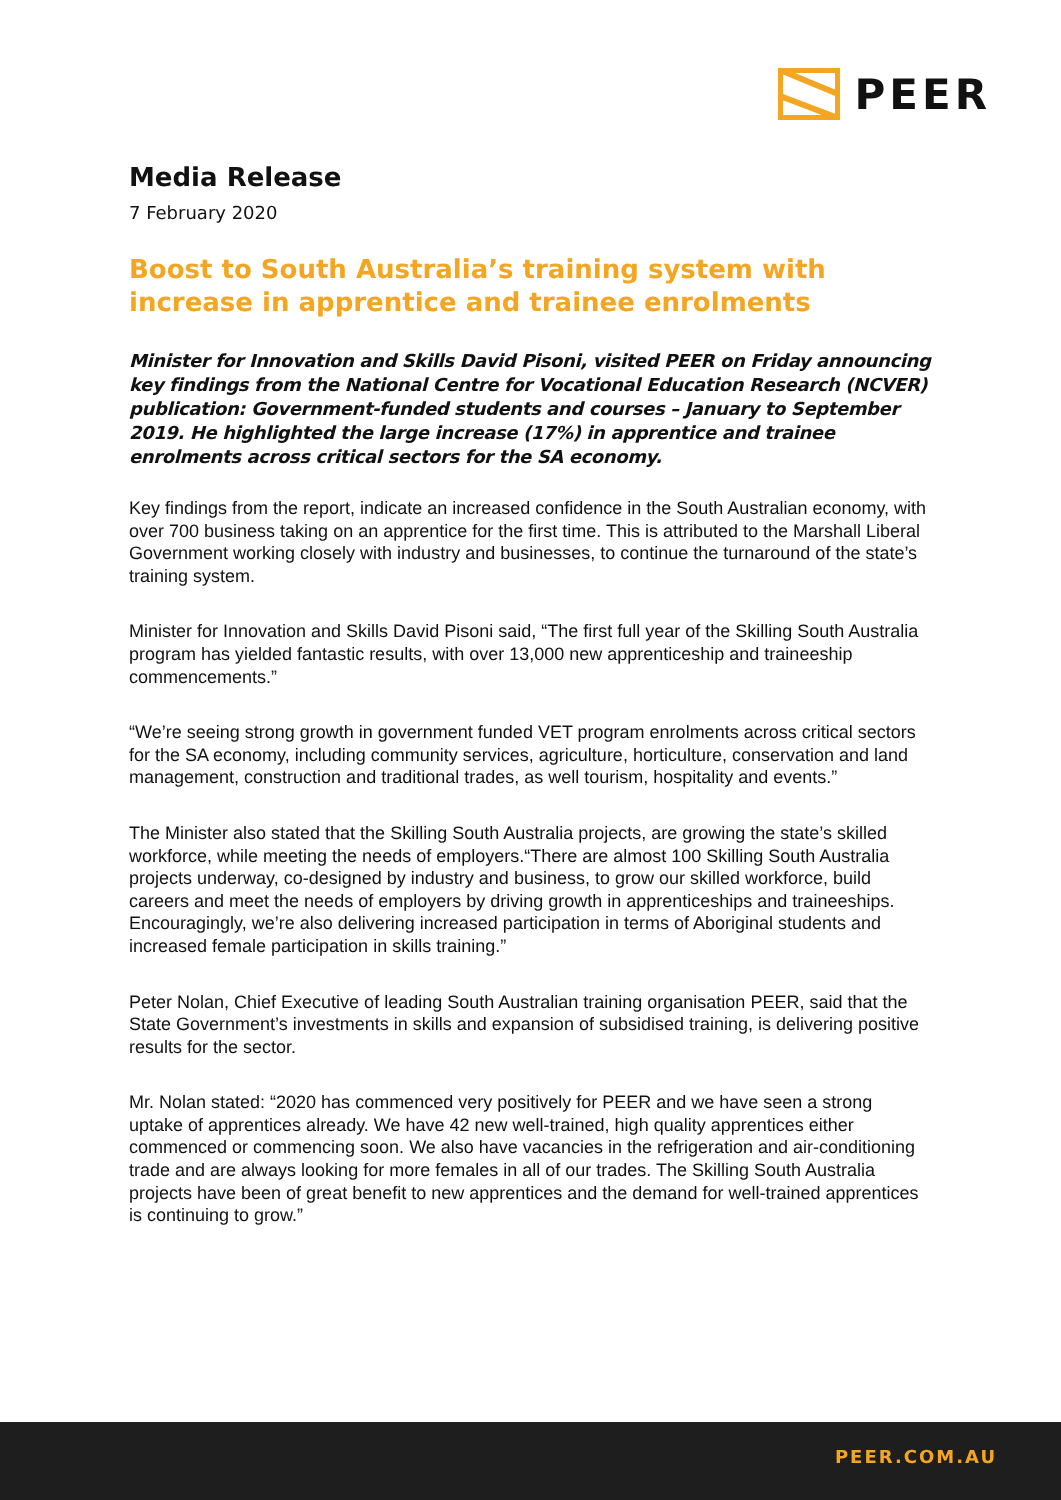PEER
Media Release
7 February 2020
Boost to South Australia’s training system with increase in apprentice and trainee enrolments
Minister for Innovation and Skills David Pisoni, visited PEER on Friday announcing key findings from the National Centre for Vocational Education Research (NCVER) publication: Government-funded students and courses – January to September 2019. He highlighted the large increase (17%) in apprentice and trainee enrolments across critical sectors for the SA economy.
Key findings from the report, indicate an increased confidence in the South Australian economy, with over 700 business taking on an apprentice for the first time. This is attributed to the Marshall Liberal Government working closely with industry and businesses, to continue the turnaround of the state’s training system.
Minister for Innovation and Skills David Pisoni said, “The first full year of the Skilling South Australia program has yielded fantastic results, with over 13,000 new apprenticeship and traineeship commencements.”
“We’re seeing strong growth in government funded VET program enrolments across critical sectors for the SA economy, including community services, agriculture, horticulture, conservation and land management, construction and traditional trades, as well tourism, hospitality and events.”
The Minister also stated that the Skilling South Australia projects, are growing the state’s skilled workforce, while meeting the needs of employers.“There are almost 100 Skilling South Australia projects underway, co-designed by industry and business, to grow our skilled workforce, build careers and meet the needs of employers by driving growth in apprenticeships and traineeships. Encouragingly, we’re also delivering increased participation in terms of Aboriginal students and increased female participation in skills training.”
Peter Nolan, Chief Executive of leading South Australian training organisation PEER, said that the State Government’s investments in skills and expansion of subsidised training, is delivering positive results for the sector.
Mr. Nolan stated: “2020 has commenced very positively for PEER and we have seen a strong uptake of apprentices already. We have 42 new well-trained, high quality apprentices either commenced or commencing soon. We also have vacancies in the refrigeration and air-conditioning trade and are always looking for more females in all of our trades. The Skilling South Australia projects have been of great benefit to new apprentices and the demand for well-trained apprentices is continuing to grow.”
PEER.COM.AU